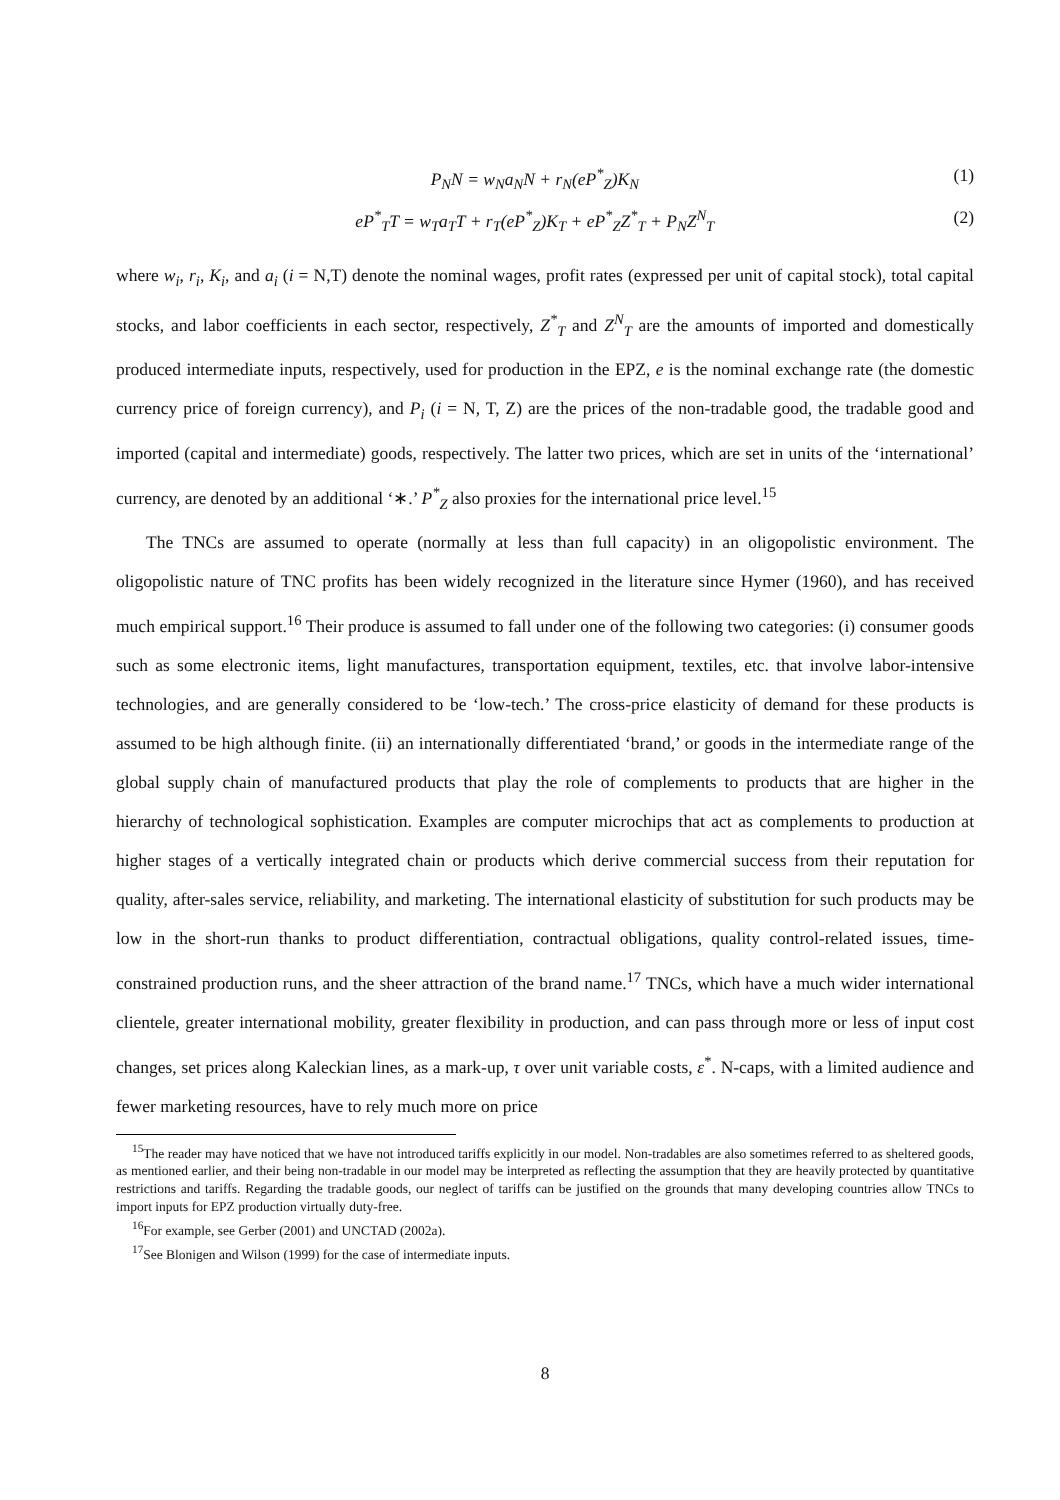P<sub>N</sub>N = w<sub>N</sub>a<sub>N</sub>N + r<sub>N</sub>(eP<sup>*</sup><sub>Z</sub>)K<sub>N</sub> (1)
eP<sup>*</sup><sub>T</sub>T = w<sub>T</sub>a<sub>T</sub>T + r<sub>T</sub>(eP<sup>*</sup><sub>Z</sub>)K<sub>T</sub> + eP<sup>*</sup><sub>Z</sub>Z<sup>*</sup><sub>T</sub> + P<sub>N</sub>Z<sup>N</sup><sub>T</sub> (2)
where w<sub>i</sub>, r<sub>i</sub>, K<sub>i</sub>, and a<sub>i</sub> (i = N,T) denote the nominal wages, profit rates (expressed per unit of capital stock), total capital stocks, and labor coefficients in each sector, respectively, Z<sup>*</sup><sub>T</sub> and Z<sup>N</sup><sub>T</sub> are the amounts of imported and domestically produced intermediate inputs, respectively, used for production in the EPZ, e is the nominal exchange rate (the domestic currency price of foreign currency), and P<sub>i</sub> (i = N, T, Z) are the prices of the non-tradable good, the tradable good and imported (capital and intermediate) goods, respectively. The latter two prices, which are set in units of the ‘international’ currency, are denoted by an additional ‘∗.’ P<sup>*</sup><sub>Z</sub> also proxies for the international price level.<sup>15</sup>
The TNCs are assumed to operate (normally at less than full capacity) in an oligopolistic environment. The oligopolistic nature of TNC profits has been widely recognized in the literature since Hymer (1960), and has received much empirical support.<sup>16</sup> Their produce is assumed to fall under one of the following two categories: (i) consumer goods such as some electronic items, light manufactures, transportation equipment, textiles, etc. that involve labor-intensive technologies, and are generally considered to be ‘low-tech.’ The cross-price elasticity of demand for these products is assumed to be high although finite. (ii) an internationally differentiated ‘brand,’ or goods in the intermediate range of the global supply chain of manufactured products that play the role of complements to products that are higher in the hierarchy of technological sophistication. Examples are computer microchips that act as complements to production at higher stages of a vertically integrated chain or products which derive commercial success from their reputation for quality, after-sales service, reliability, and marketing. The international elasticity of substitution for such products may be low in the short-run thanks to product differentiation, contractual obligations, quality control-related issues, time-constrained production runs, and the sheer attraction of the brand name.<sup>17</sup> TNCs, which have a much wider international clientele, greater international mobility, greater flexibility in production, and can pass through more or less of input cost changes, set prices along Kaleckian lines, as a mark-up, τ over unit variable costs, ε<sup>*</sup>. N-caps, with a limited audience and fewer marketing resources, have to rely much more on price
<sup>15</sup> The reader may have noticed that we have not introduced tariffs explicitly in our model. Non-tradables are also sometimes referred to as sheltered goods, as mentioned earlier, and their being non-tradable in our model may be interpreted as reflecting the assumption that they are heavily protected by quantitative restrictions and tariffs. Regarding the tradable goods, our neglect of tariffs can be justified on the grounds that many developing countries allow TNCs to import inputs for EPZ production virtually duty-free.
<sup>16</sup> For example, see Gerber (2001) and UNCTAD (2002a).
<sup>17</sup> See Blonigen and Wilson (1999) for the case of intermediate inputs.
8